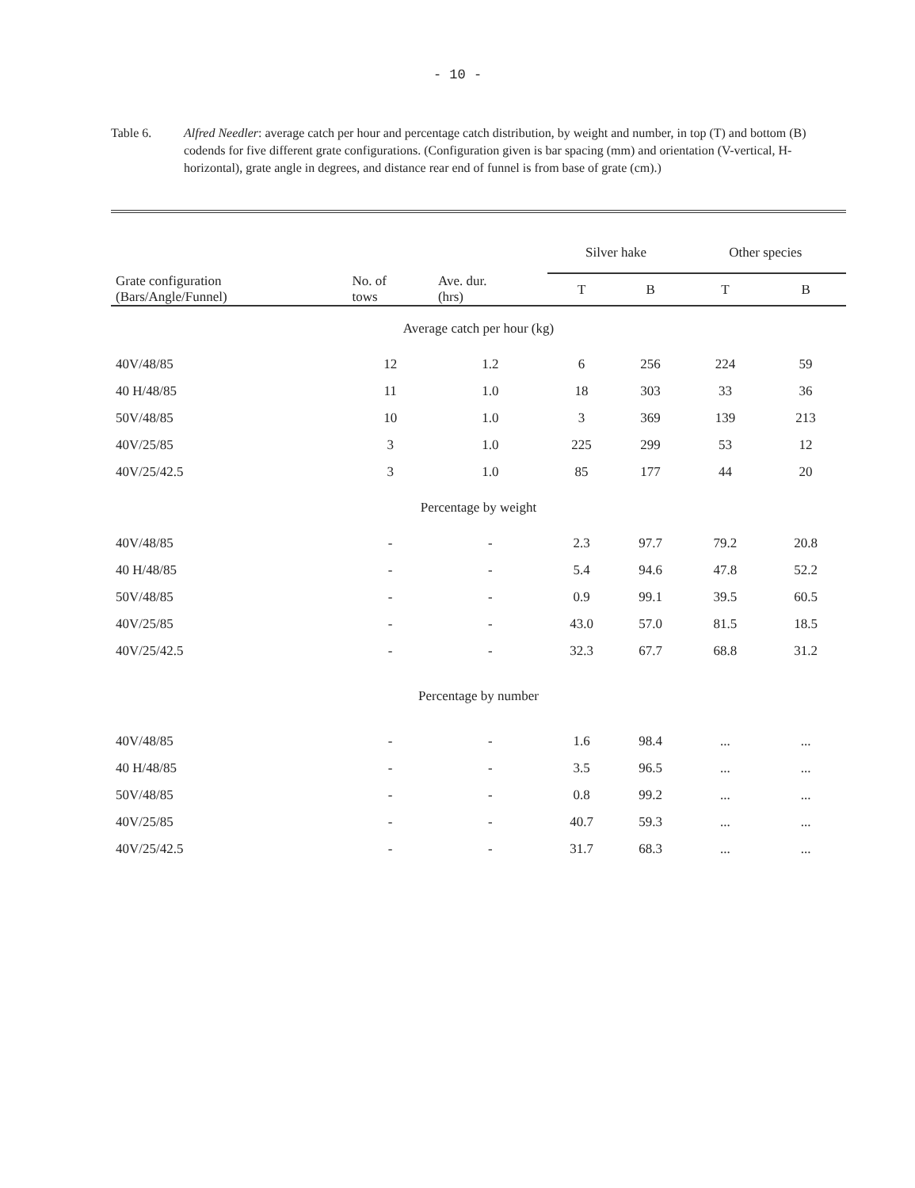- 10 -
Table 6. Alfred Needler: average catch per hour and percentage catch distribution, by weight and number, in top (T) and bottom (B) codends for five different grate configurations. (Configuration given is bar spacing (mm) and orientation (V-vertical, H-horizontal), grate angle in degrees, and distance rear end of funnel is from base of grate (cm).)
| | | | Silver hake | | Other species | |
| --- | --- | --- | --- | --- | --- | --- |
| Grate configuration (Bars/Angle/Funnel) | No. of tows | Ave. dur. (hrs) | T | B | T | B |
| Average catch per hour (kg) | | | | | | |
| 40V/48/85 | 12 | 1.2 | 6 | 256 | 224 | 59 |
| 40 H/48/85 | 11 | 1.0 | 18 | 303 | 33 | 36 |
| 50V/48/85 | 10 | 1.0 | 3 | 369 | 139 | 213 |
| 40V/25/85 | 3 | 1.0 | 225 | 299 | 53 | 12 |
| 40V/25/42.5 | 3 | 1.0 | 85 | 177 | 44 | 20 |
| Percentage by weight | | | | | | |
| 40V/48/85 | - | - | 2.3 | 97.7 | 79.2 | 20.8 |
| 40 H/48/85 | - | - | 5.4 | 94.6 | 47.8 | 52.2 |
| 50V/48/85 | - | - | 0.9 | 99.1 | 39.5 | 60.5 |
| 40V/25/85 | - | - | 43.0 | 57.0 | 81.5 | 18.5 |
| 40V/25/42.5 | - | - | 32.3 | 67.7 | 68.8 | 31.2 |
| Percentage by number | | | | | | |
| 40V/48/85 | - | - | 1.6 | 98.4 | ... | ... |
| 40 H/48/85 | - | - | 3.5 | 96.5 | ... | ... |
| 50V/48/85 | - | - | 0.8 | 99.2 | ... | ... |
| 40V/25/85 | - | - | 40.7 | 59.3 | ... | ... |
| 40V/25/42.5 | - | - | 31.7 | 68.3 | ... | ... |